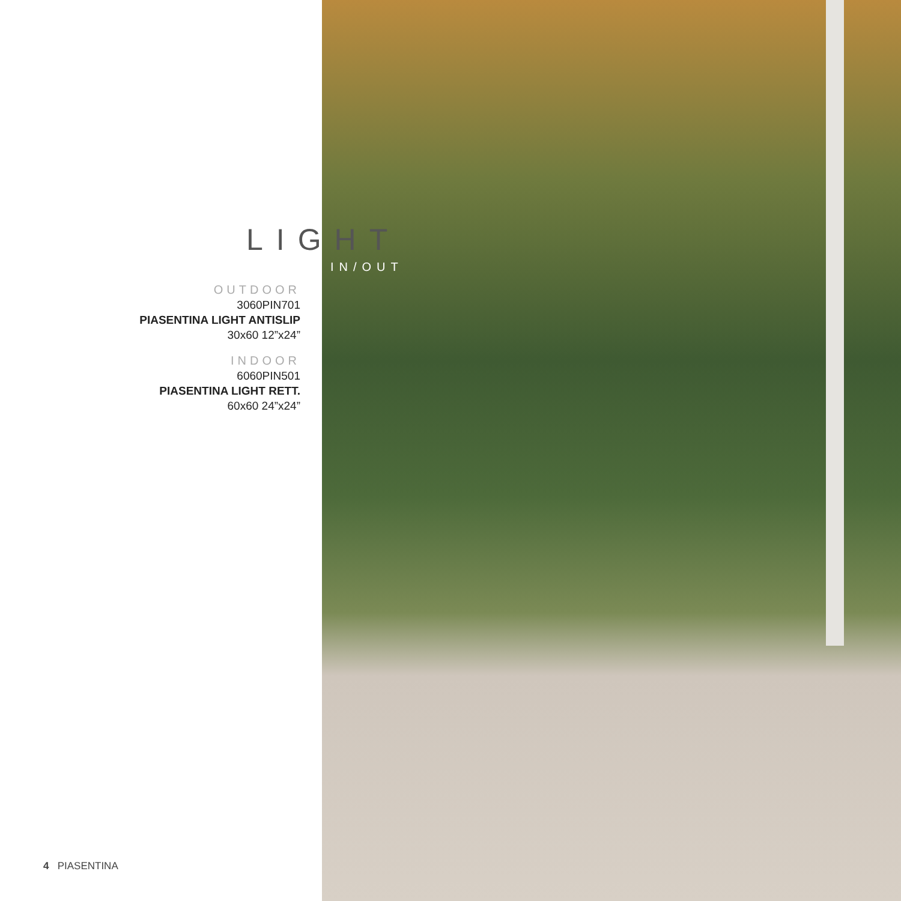LIGHT
IN/OUT
OUTDOOR
3060PIN701
PIASENTINA LIGHT ANTISLIP
30x60 12”x24”
INDOOR
6060PIN501
PIASENTINA LIGHT RETT.
60x60 24”x24”
4 PIASENTINA